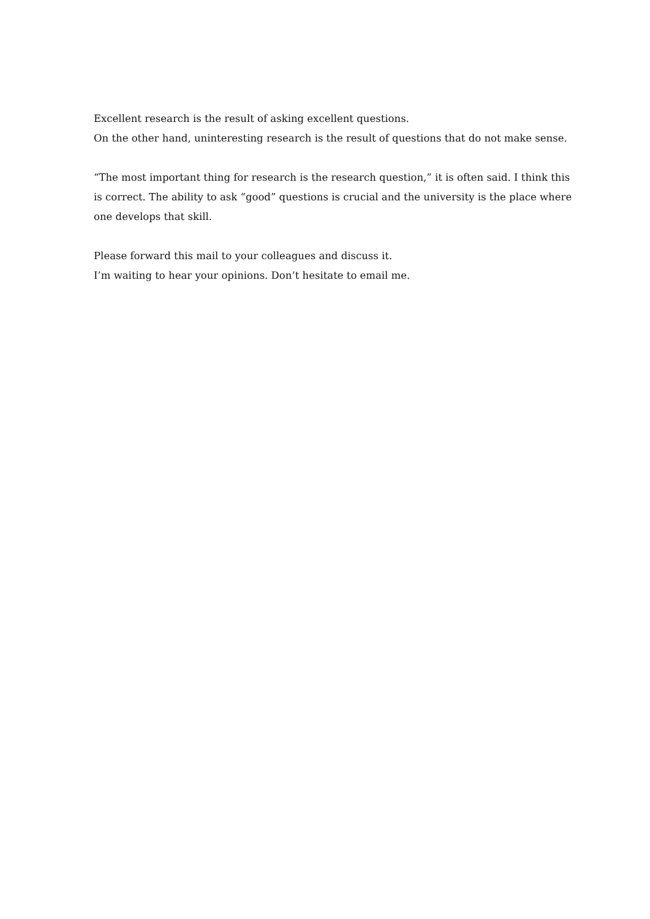Excellent research is the result of asking excellent questions.
On the other hand, uninteresting research is the result of questions that do not make sense.
“The most important thing for research is the research question,” it is often said. I think this is correct. The ability to ask “good” questions is crucial and the university is the place where one develops that skill.
Please forward this mail to your colleagues and discuss it.
I’m waiting to hear your opinions. Don’t hesitate to email me.